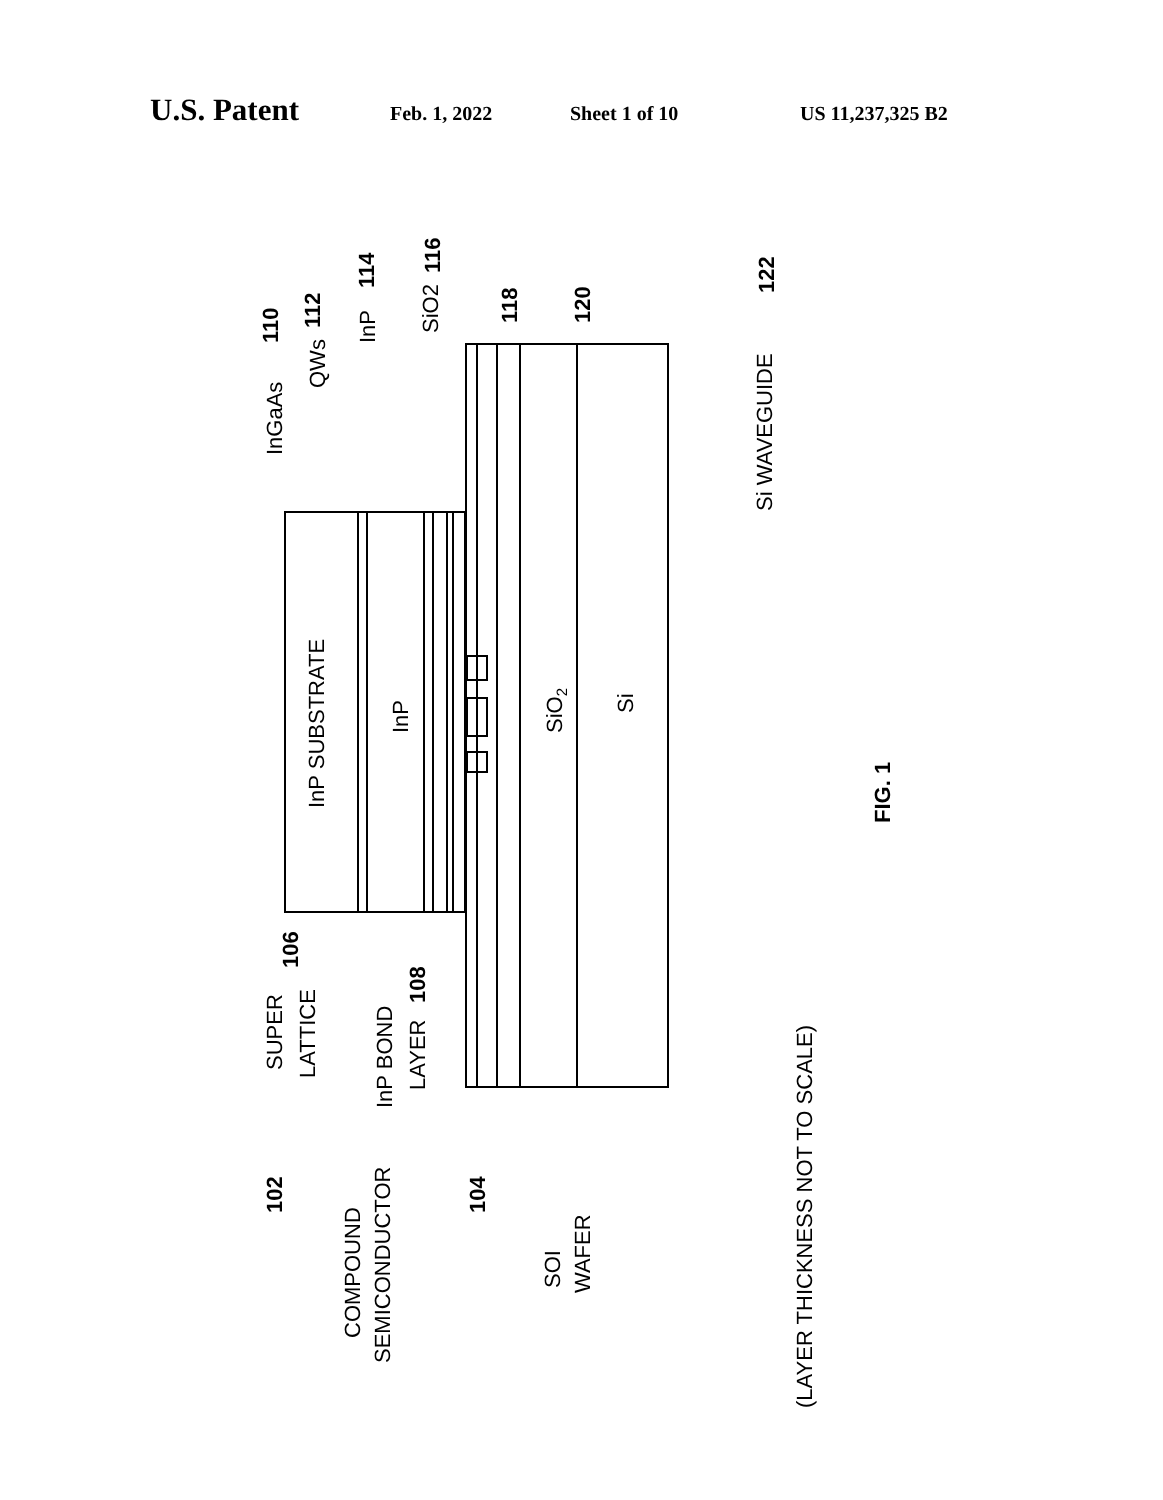U.S. Patent Feb. 1, 2022 Sheet 1 of 10 US 11,237,325 B2
InP SUBSTRATE
InP
SiO2
Si
InGaAs
110
QWs
112
InP
114
SiO2
116
118
120
122
Si WAVEGUIDE
SUPER
LATTICE
106
InP BOND
LAYER
108
102
104
COMPOUND
SEMICONDUCTOR
SOI
WAFER
(LAYER THICKNESS NOT TO SCALE)
FIG. 1